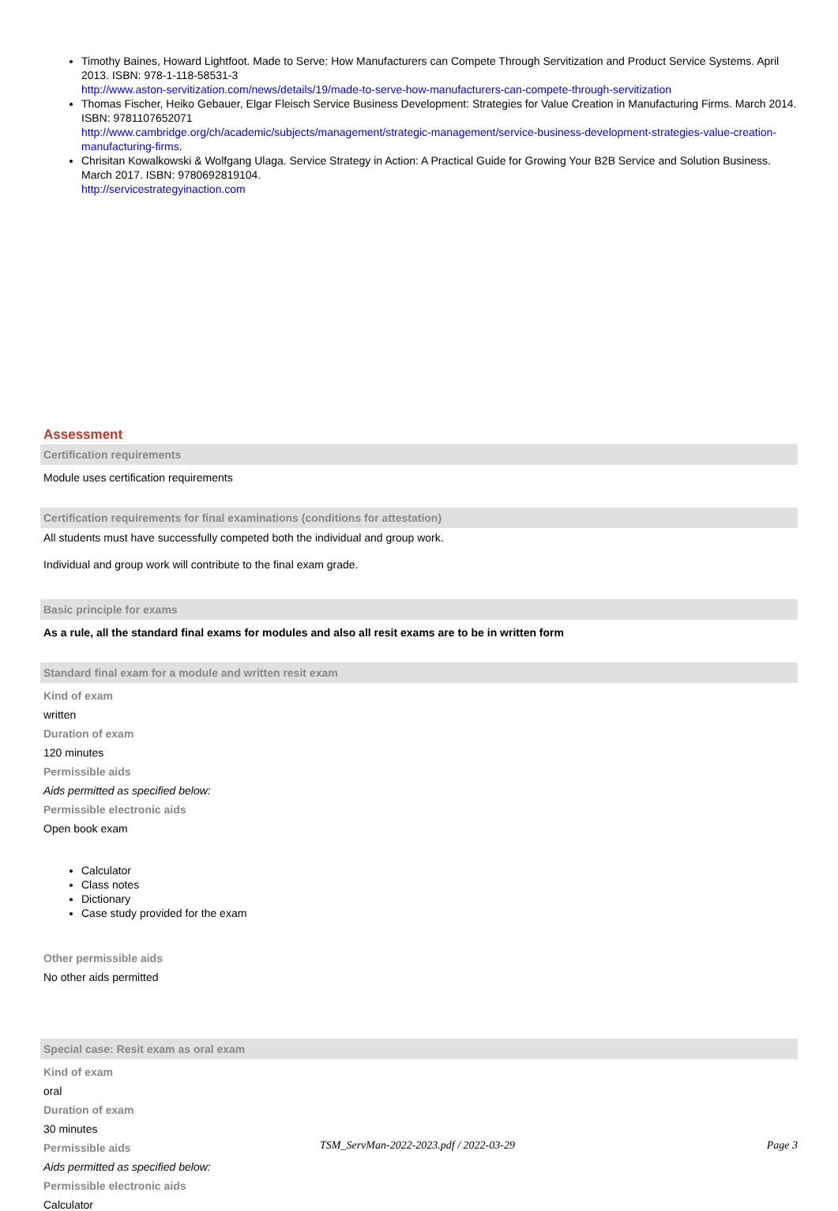Timothy Baines, Howard Lightfoot. Made to Serve: How Manufacturers can Compete Through Servitization and Product Service Systems. April 2013. ISBN: 978-1-118-58531-3
http://www.aston-servitization.com/news/details/19/made-to-serve-how-manufacturers-can-compete-through-servitization
Thomas Fischer, Heiko Gebauer, Elgar Fleisch Service Business Development: Strategies for Value Creation in Manufacturing Firms. March 2014. ISBN: 9781107652071
http://www.cambridge.org/ch/academic/subjects/management/strategic-management/service-business-development-strategies-value-creation-manufacturing-firms.
Chrisitan Kowalkowski & Wolfgang Ulaga. Service Strategy in Action: A Practical Guide for Growing Your B2B Service and Solution Business. March 2017. ISBN: 9780692819104.
http://servicestrategyinaction.com
Assessment
Certification requirements
Module uses certification requirements
Certification requirements for final examinations (conditions for attestation)
All students must have successfully competed both the individual and group work.
Individual and group work will contribute to the final exam grade.
Basic principle for exams
As a rule, all the standard final exams for modules and also all resit exams are to be in written form
Standard final exam for a module and written resit exam
Kind of exam
written
Duration of exam
120 minutes
Permissible aids
Aids permitted as specified below:
Permissible electronic aids
Open book exam
Calculator
Class notes
Dictionary
Case study provided for the exam
Other permissible aids
No other aids permitted
Special case: Resit exam as oral exam
Kind of exam
oral
Duration of exam
30 minutes
Permissible aids
Aids permitted as specified below:
Permissible electronic aids
Calculator
TSM_ServMan-2022-2023.pdf / 2022-03-29 Page 3